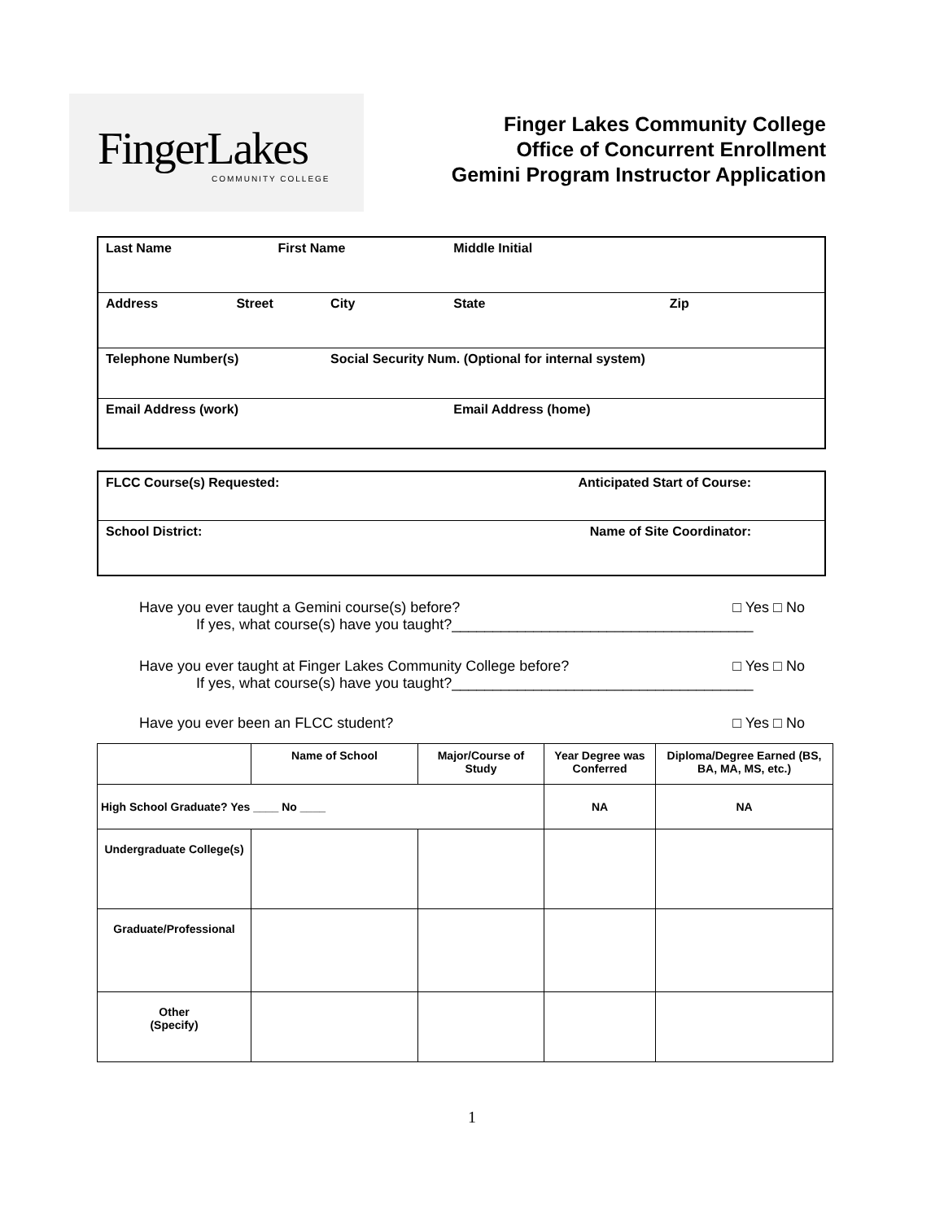FingerLakes
COMMUNITY COLLEGE
Finger Lakes Community College
Office of Concurrent Enrollment
Gemini Program Instructor Application
| Last Name | | First Name | | Middle Initial | |
| Address | Street | | City | State | Zip |
| Telephone Number(s) | | | Social Security Num. (Optional for internal system) | | |
| Email Address (work) | | | | Email Address (home) | |
| FLCC Course(s) Requested: | Anticipated Start of Course: |
| School District: | Name of Site Coordinator: |
Have you ever taught a Gemini course(s) before? □ Yes □ No
If yes, what course(s) have you taught?_____________________________________
Have you ever taught at Finger Lakes Community College before? □ Yes □ No
If yes, what course(s) have you taught?_____________________________________
Have you ever been an FLCC student? □ Yes □ No
| | Name of School | Major/Course of Study | Year Degree was Conferred | Diploma/Degree Earned (BS, BA, MA, MS, etc.) |
| --- | --- | --- | --- | --- |
| High School Graduate? Yes ____ No ____ | | | NA | NA |
| Undergraduate College(s) | | | | |
| Graduate/Professional | | | | |
| Other (Specify) | | | | |
1